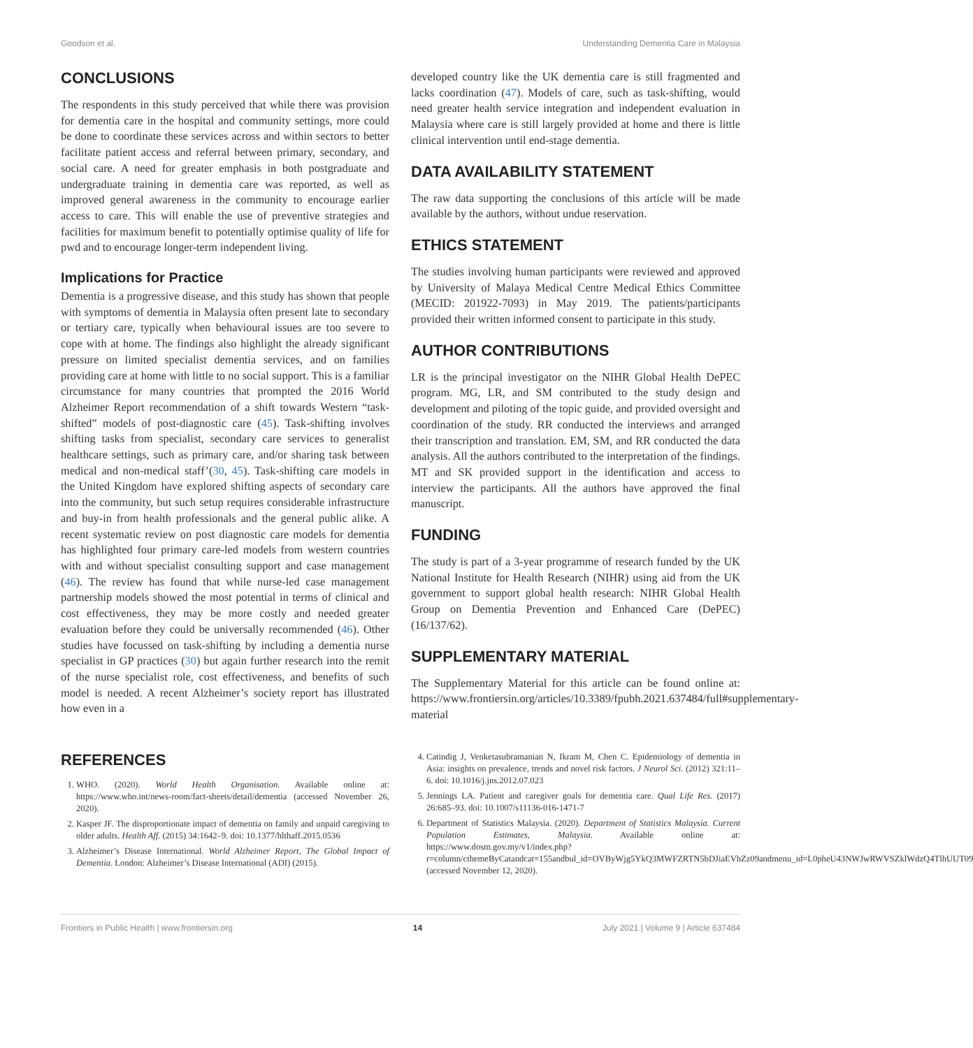Goodson et al. Understanding Dementia Care in Malaysia
CONCLUSIONS
The respondents in this study perceived that while there was provision for dementia care in the hospital and community settings, more could be done to coordinate these services across and within sectors to better facilitate patient access and referral between primary, secondary, and social care. A need for greater emphasis in both postgraduate and undergraduate training in dementia care was reported, as well as improved general awareness in the community to encourage earlier access to care. This will enable the use of preventive strategies and facilities for maximum benefit to potentially optimise quality of life for pwd and to encourage longer-term independent living.
Implications for Practice
Dementia is a progressive disease, and this study has shown that people with symptoms of dementia in Malaysia often present late to secondary or tertiary care, typically when behavioural issues are too severe to cope with at home. The findings also highlight the already significant pressure on limited specialist dementia services, and on families providing care at home with little to no social support. This is a familiar circumstance for many countries that prompted the 2016 World Alzheimer Report recommendation of a shift towards Western “task-shifted” models of post-diagnostic care (45). Task-shifting involves shifting tasks from specialist, secondary care services to generalist healthcare settings, such as primary care, and/or sharing task between medical and non-medical staff’(30, 45). Task-shifting care models in the United Kingdom have explored shifting aspects of secondary care into the community, but such setup requires considerable infrastructure and buy-in from health professionals and the general public alike. A recent systematic review on post diagnostic care models for dementia has highlighted four primary care-led models from western countries with and without specialist consulting support and case management (46). The review has found that while nurse-led case management partnership models showed the most potential in terms of clinical and cost effectiveness, they may be more costly and needed greater evaluation before they could be universally recommended (46). Other studies have focussed on task-shifting by including a dementia nurse specialist in GP practices (30) but again further research into the remit of the nurse specialist role, cost effectiveness, and benefits of such model is needed. A recent Alzheimer’s society report has illustrated how even in a
developed country like the UK dementia care is still fragmented and lacks coordination (47). Models of care, such as task-shifting, would need greater health service integration and independent evaluation in Malaysia where care is still largely provided at home and there is little clinical intervention until end-stage dementia.
DATA AVAILABILITY STATEMENT
The raw data supporting the conclusions of this article will be made available by the authors, without undue reservation.
ETHICS STATEMENT
The studies involving human participants were reviewed and approved by University of Malaya Medical Centre Medical Ethics Committee (MECID: 201922-7093) in May 2019. The patients/participants provided their written informed consent to participate in this study.
AUTHOR CONTRIBUTIONS
LR is the principal investigator on the NIHR Global Health DePEC program. MG, LR, and SM contributed to the study design and development and piloting of the topic guide, and provided oversight and coordination of the study. RR conducted the interviews and arranged their transcription and translation. EM, SM, and RR conducted the data analysis. All the authors contributed to the interpretation of the findings. MT and SK provided support in the identification and access to interview the participants. All the authors have approved the final manuscript.
FUNDING
The study is part of a 3-year programme of research funded by the UK National Institute for Health Research (NIHR) using aid from the UK government to support global health research: NIHR Global Health Group on Dementia Prevention and Enhanced Care (DePEC) (16/137/62).
SUPPLEMENTARY MATERIAL
The Supplementary Material for this article can be found online at: https://www.frontiersin.org/articles/10.3389/fpubh.2021.637484/full#supplementary-material
REFERENCES
1. WHO. (2020). World Health Organisation. Available online at: https://www.who.int/news-room/fact-sheets/detail/dementia (accessed November 26, 2020).
2. Kasper JF. The disproportionate impact of dementia on family and unpaid caregiving to older adults. Health Aff. (2015) 34:1642–9. doi: 10.1377/hlthaff.2015.0536
3. Alzheimer’s Disease International. World Alzheimer Report, The Global Impact of Dementia. London: Alzheimer’s Disease International (ADI) (2015).
4. Catindig J, Venketasubramanian N, Ikram M, Chen C. Epidemiology of dementia in Asia: insights on prevalence, trends and novel risk factors. J Neurol Sci. (2012) 321:11–6. doi: 10.1016/j.jns.2012.07.023
5. Jennings LA. Patient and caregiver goals for dementia care. Qual Life Res. (2017) 26:685–93. doi: 10.1007/s11136-016-1471-7
6. Department of Statistics Malaysia. (2020). Department of Statistics Malaysia. Current Population Estimates, Malaysia. Available online at: https://www.dosm.gov.my/v1/index.php?r=column/cthemeByCatandcat=155andbul_id=OVByWjg5YkQ3MWFZRTN5bDJiaEVhZz09andmenu_id=L0pheU43NWJwRWVSZklWdzQ4TlhUUT09 (accessed November 12, 2020).
Frontiers in Public Health | www.frontiersin.org 14 July 2021 | Volume 9 | Article 637484